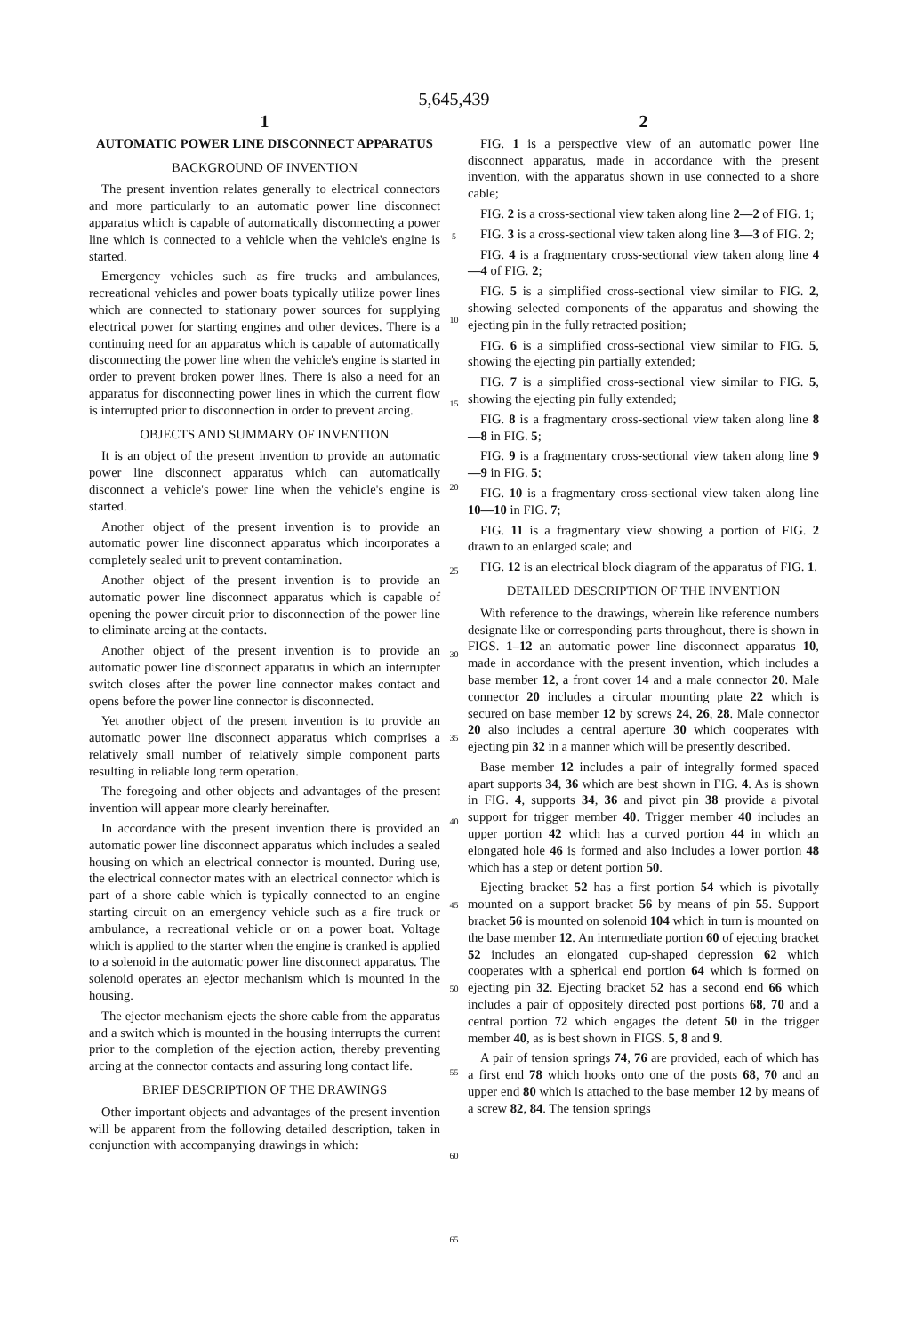5,645,439
1
AUTOMATIC POWER LINE DISCONNECT APPARATUS
BACKGROUND OF INVENTION
The present invention relates generally to electrical connectors and more particularly to an automatic power line disconnect apparatus which is capable of automatically disconnecting a power line which is connected to a vehicle when the vehicle's engine is started.
Emergency vehicles such as fire trucks and ambulances, recreational vehicles and power boats typically utilize power lines which are connected to stationary power sources for supplying electrical power for starting engines and other devices. There is a continuing need for an apparatus which is capable of automatically disconnecting the power line when the vehicle's engine is started in order to prevent broken power lines. There is also a need for an apparatus for disconnecting power lines in which the current flow is interrupted prior to disconnection in order to prevent arcing.
OBJECTS AND SUMMARY OF INVENTION
It is an object of the present invention to provide an automatic power line disconnect apparatus which can automatically disconnect a vehicle's power line when the vehicle's engine is started.
Another object of the present invention is to provide an automatic power line disconnect apparatus which incorporates a completely sealed unit to prevent contamination.
Another object of the present invention is to provide an automatic power line disconnect apparatus which is capable of opening the power circuit prior to disconnection of the power line to eliminate arcing at the contacts.
Another object of the present invention is to provide an automatic power line disconnect apparatus in which an interrupter switch closes after the power line connector makes contact and opens before the power line connector is disconnected.
Yet another object of the present invention is to provide an automatic power line disconnect apparatus which comprises a relatively small number of relatively simple component parts resulting in reliable long term operation.
The foregoing and other objects and advantages of the present invention will appear more clearly hereinafter.
In accordance with the present invention there is provided an automatic power line disconnect apparatus which includes a sealed housing on which an electrical connector is mounted. During use, the electrical connector mates with an electrical connector which is part of a shore cable which is typically connected to an engine starting circuit on an emergency vehicle such as a fire truck or ambulance, a recreational vehicle or on a power boat. Voltage which is applied to the starter when the engine is cranked is applied to a solenoid in the automatic power line disconnect apparatus. The solenoid operates an ejector mechanism which is mounted in the housing.
The ejector mechanism ejects the shore cable from the apparatus and a switch which is mounted in the housing interrupts the current prior to the completion of the ejection action, thereby preventing arcing at the connector contacts and assuring long contact life.
BRIEF DESCRIPTION OF THE DRAWINGS
Other important objects and advantages of the present invention will be apparent from the following detailed description, taken in conjunction with accompanying drawings in which:
5
10
15
20
25
30
35
40
45
50
55
60
65
2
FIG. 1 is a perspective view of an automatic power line disconnect apparatus, made in accordance with the present invention, with the apparatus shown in use connected to a shore cable;
FIG. 2 is a cross-sectional view taken along line 2—2 of FIG. 1;
FIG. 3 is a cross-sectional view taken along line 3—3 of FIG. 2;
FIG. 4 is a fragmentary cross-sectional view taken along line 4—4 of FIG. 2;
FIG. 5 is a simplified cross-sectional view similar to FIG. 2, showing selected components of the apparatus and showing the ejecting pin in the fully retracted position;
FIG. 6 is a simplified cross-sectional view similar to FIG. 5, showing the ejecting pin partially extended;
FIG. 7 is a simplified cross-sectional view similar to FIG. 5, showing the ejecting pin fully extended;
FIG. 8 is a fragmentary cross-sectional view taken along line 8—8 in FIG. 5;
FIG. 9 is a fragmentary cross-sectional view taken along line 9—9 in FIG. 5;
FIG. 10 is a fragmentary cross-sectional view taken along line 10—10 in FIG. 7;
FIG. 11 is a fragmentary view showing a portion of FIG. 2 drawn to an enlarged scale; and
FIG. 12 is an electrical block diagram of the apparatus of FIG. 1.
DETAILED DESCRIPTION OF THE INVENTION
With reference to the drawings, wherein like reference numbers designate like or corresponding parts throughout, there is shown in FIGS. 1–12 an automatic power line disconnect apparatus 10, made in accordance with the present invention, which includes a base member 12, a front cover 14 and a male connector 20. Male connector 20 includes a circular mounting plate 22 which is secured on base member 12 by screws 24, 26, 28. Male connector 20 also includes a central aperture 30 which cooperates with ejecting pin 32 in a manner which will be presently described.
Base member 12 includes a pair of integrally formed spaced apart supports 34, 36 which are best shown in FIG. 4. As is shown in FIG. 4, supports 34, 36 and pivot pin 38 provide a pivotal support for trigger member 40. Trigger member 40 includes an upper portion 42 which has a curved portion 44 in which an elongated hole 46 is formed and also includes a lower portion 48 which has a step or detent portion 50.
Ejecting bracket 52 has a first portion 54 which is pivotally mounted on a support bracket 56 by means of pin 55. Support bracket 56 is mounted on solenoid 104 which in turn is mounted on the base member 12. An intermediate portion 60 of ejecting bracket 52 includes an elongated cup-shaped depression 62 which cooperates with a spherical end portion 64 which is formed on ejecting pin 32. Ejecting bracket 52 has a second end 66 which includes a pair of oppositely directed post portions 68, 70 and a central portion 72 which engages the detent 50 in the trigger member 40, as is best shown in FIGS. 5, 8 and 9.
A pair of tension springs 74, 76 are provided, each of which has a first end 78 which hooks onto one of the posts 68, 70 and an upper end 80 which is attached to the base member 12 by means of a screw 82, 84. The tension springs